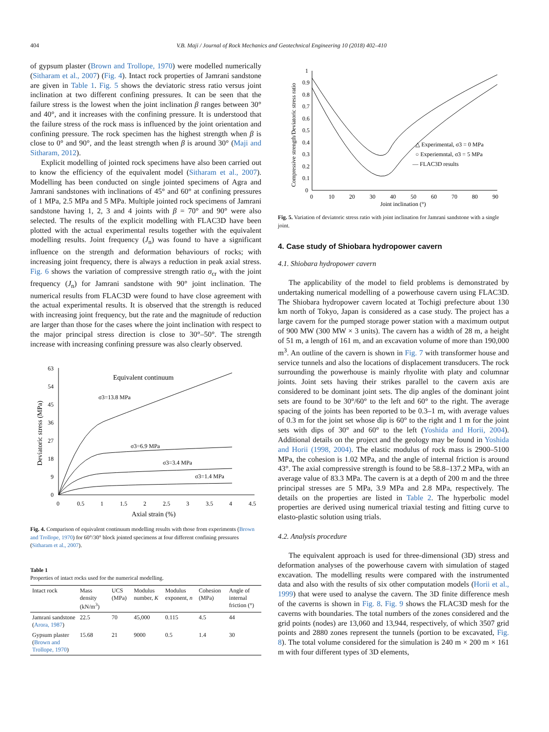404 V.B. Maji / Journal of Rock Mechanics and Geotechnical Engineering 10 (2018) 402–410
of gypsum plaster (Brown and Trollope, 1970) were modelled numerically (Sitharam et al., 2007) (Fig. 4). Intact rock properties of Jamrani sandstone are given in Table 1. Fig. 5 shows the deviatoric stress ratio versus joint inclination at two different confining pressures. It can be seen that the failure stress is the lowest when the joint inclination β ranges between 30° and 40°, and it increases with the confining pressure. It is understood that the failure stress of the rock mass is influenced by the joint orientation and confining pressure. The rock specimen has the highest strength when β is close to 0° and 90°, and the least strength when β is around 30° (Maji and Sitharam, 2012).
Explicit modelling of jointed rock specimens have also been carried out to know the efficiency of the equivalent model (Sitharam et al., 2007). Modelling has been conducted on single jointed specimens of Agra and Jamrani sandstones with inclinations of 45° and 60° at confining pressures of 1 MPa, 2.5 MPa and 5 MPa. Multiple jointed rock specimens of Jamrani sandstone having 1, 2, 3 and 4 joints with β = 70° and 90° were also selected. The results of the explicit modelling with FLAC3D have been plotted with the actual experimental results together with the equivalent modelling results. Joint frequency (J<sub>n</sub>) was found to have a significant influence on the strength and deformation behaviours of rocks; with increasing joint frequency, there is always a reduction in peak axial stress. Fig. 6 shows the variation of compressive strength ratio σ<sub>cr</sub> with the joint frequency (J<sub>n</sub>) for Jamrani sandstone with 90° joint inclination. The numerical results from FLAC3D were found to have close agreement with the actual experimental results. It is observed that the strength is reduced with increasing joint frequency, but the rate and the magnitude of reduction are larger than those for the cases where the joint inclination with respect to the major principal stress direction is close to 30°–50°. The strength increase with increasing confining pressure was also clearly observed.
63
54
45
36
27
18
9
0
0
0.5
1
1.5
2
2.5
3
3.5
4
4.5
Axial strain (%)
Deviatoric stress (MPa)
Equivalent continuum
σ3=13.8 MPa
σ3=6.9 MPa
σ3=3.4 MPa
σ3=1.4 MPa
Fig. 4. Comparison of equivalent continuum modelling results with those from experiments (Brown and Trollope, 1970) for 60°/30° block jointed specimens at four different confining pressures (Sitharam et al., 2007).
Table 1
Properties of intact rocks used for the numerical modelling.
| Intact rock | Mass density (kN/m<sup>3</sup>) | UCS (MPa) | Modulus number, K | Modulus exponent, n | Cohesion (MPa) | Angle of internal friction (°) |
| --- | --- | --- | --- | --- | --- | --- |
| Jamrani sandstone ( Arora, 1987 ) | 22.5 | 70 | 45,000 | 0.115 | 4.5 | 44 |
| Gypsum plaster ( Brown and Trollope, 1970 ) | 15.68 | 21 | 9000 | 0.5 | 1.4 | 30 |
1
0.9
0.8
0.7
0.6
0.5
0.4
0.3
0.2
0.1
0
0
10
20
30
40
50
60
70
80
90
Joint inclination (°)
Compressive strength/Deviatoric stress ratio
△ Experimental, σ3 = 0 MPa
○ Experiemntal, σ3 = 5 MPa
— FLAC3D results
Fig. 5. Variation of deviatoric stress ratio with joint inclination for Jamrani sandstone with a single joint.
4. Case study of Shiobara hydropower cavern
4.1. Shiobara hydropower cavern
The applicability of the model to field problems is demonstrated by undertaking numerical modelling of a powerhouse cavern using FLAC3D. The Shiobara hydropower cavern located at Tochigi prefecture about 130 km north of Tokyo, Japan is considered as a case study. The project has a large cavern for the pumped storage power station with a maximum output of 900 MW (300 MW × 3 units). The cavern has a width of 28 m, a height of 51 m, a length of 161 m, and an excavation volume of more than 190,000 m<sup>3</sup>. An outline of the cavern is shown in Fig. 7 with transformer house and service tunnels and also the locations of displacement transducers. The rock surrounding the powerhouse is mainly rhyolite with platy and columnar joints. Joint sets having their strikes parallel to the cavern axis are considered to be dominant joint sets. The dip angles of the dominant joint sets are found to be 30°/60° to the left and 60° to the right. The average spacing of the joints has been reported to be 0.3–1 m, with average values of 0.3 m for the joint set whose dip is 60° to the right and 1 m for the joint sets with dips of 30° and 60° to the left (Yoshida and Horii, 2004). Additional details on the project and the geology may be found in Yoshida and Horii (1998, 2004). The elastic modulus of rock mass is 2900–5100 MPa, the cohesion is 1.02 MPa, and the angle of internal friction is around 43°. The axial compressive strength is found to be 58.8–137.2 MPa, with an average value of 83.3 MPa. The cavern is at a depth of 200 m and the three principal stresses are 5 MPa, 3.9 MPa and 2.8 MPa, respectively. The details on the properties are listed in Table 2. The hyperbolic model properties are derived using numerical triaxial testing and fitting curve to elasto-plastic solution using trials.
4.2. Analysis procedure
The equivalent approach is used for three-dimensional (3D) stress and deformation analyses of the powerhouse cavern with simulation of staged excavation. The modelling results were compared with the instrumented data and also with the results of six other computation models (Horii et al., 1999) that were used to analyse the cavern. The 3D finite difference mesh of the caverns is shown in Fig. 8. Fig. 9 shows the FLAC3D mesh for the caverns with boundaries. The total numbers of the zones considered and the grid points (nodes) are 13,060 and 13,944, respectively, of which 3507 grid points and 2880 zones represent the tunnels (portion to be excavated, Fig. 8). The total volume considered for the simulation is 240 m × 200 m × 161 m with four different types of 3D elements,